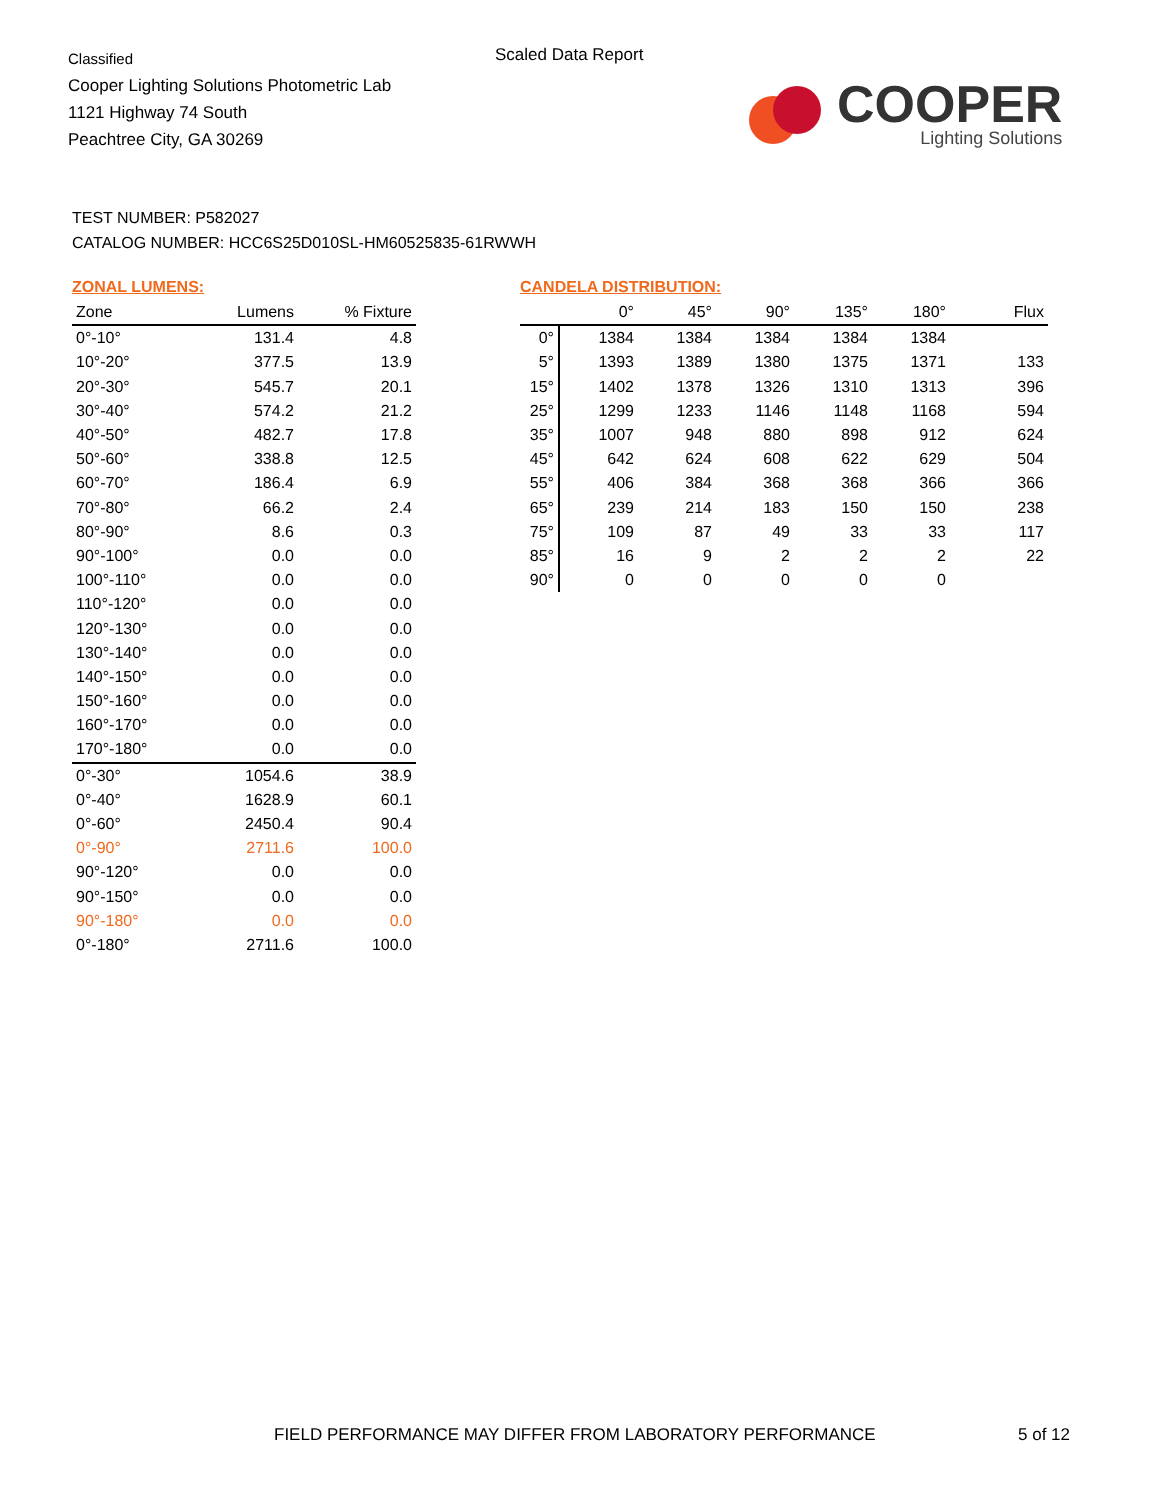Classified
Cooper Lighting Solutions Photometric Lab
1121 Highway 74 South
Peachtree City, GA 30269
Scaled Data Report
COOPER
Lighting Solutions
TEST NUMBER: P582027
CATALOG NUMBER: HCC6S25D010SL-HM60525835-61RWWH
ZONAL LUMENS:
| Zone | Lumens | % Fixture |
| --- | --- | --- |
| 0°-10° | 131.4 | 4.8 |
| 10°-20° | 377.5 | 13.9 |
| 20°-30° | 545.7 | 20.1 |
| 30°-40° | 574.2 | 21.2 |
| 40°-50° | 482.7 | 17.8 |
| 50°-60° | 338.8 | 12.5 |
| 60°-70° | 186.4 | 6.9 |
| 70°-80° | 66.2 | 2.4 |
| 80°-90° | 8.6 | 0.3 |
| 90°-100° | 0.0 | 0.0 |
| 100°-110° | 0.0 | 0.0 |
| 110°-120° | 0.0 | 0.0 |
| 120°-130° | 0.0 | 0.0 |
| 130°-140° | 0.0 | 0.0 |
| 140°-150° | 0.0 | 0.0 |
| 150°-160° | 0.0 | 0.0 |
| 160°-170° | 0.0 | 0.0 |
| 170°-180° | 0.0 | 0.0 |
| 0°-30° | 1054.6 | 38.9 |
| 0°-40° | 1628.9 | 60.1 |
| 0°-60° | 2450.4 | 90.4 |
| 0°-90° | 2711.6 | 100.0 |
| 90°-120° | 0.0 | 0.0 |
| 90°-150° | 0.0 | 0.0 |
| 90°-180° | 0.0 | 0.0 |
| 0°-180° | 2711.6 | 100.0 |
CANDELA DISTRIBUTION:
| | 0° | 45° | 90° | 135° | 180° | Flux |
| --- | --- | --- | --- | --- | --- | --- |
| 0° | 1384 | 1384 | 1384 | 1384 | 1384 | |
| 5° | 1393 | 1389 | 1380 | 1375 | 1371 | 133 |
| 15° | 1402 | 1378 | 1326 | 1310 | 1313 | 396 |
| 25° | 1299 | 1233 | 1146 | 1148 | 1168 | 594 |
| 35° | 1007 | 948 | 880 | 898 | 912 | 624 |
| 45° | 642 | 624 | 608 | 622 | 629 | 504 |
| 55° | 406 | 384 | 368 | 368 | 366 | 366 |
| 65° | 239 | 214 | 183 | 150 | 150 | 238 |
| 75° | 109 | 87 | 49 | 33 | 33 | 117 |
| 85° | 16 | 9 | 2 | 2 | 2 | 22 |
| 90° | 0 | 0 | 0 | 0 | 0 | |
FIELD PERFORMANCE MAY DIFFER FROM LABORATORY PERFORMANCE
5 of 12